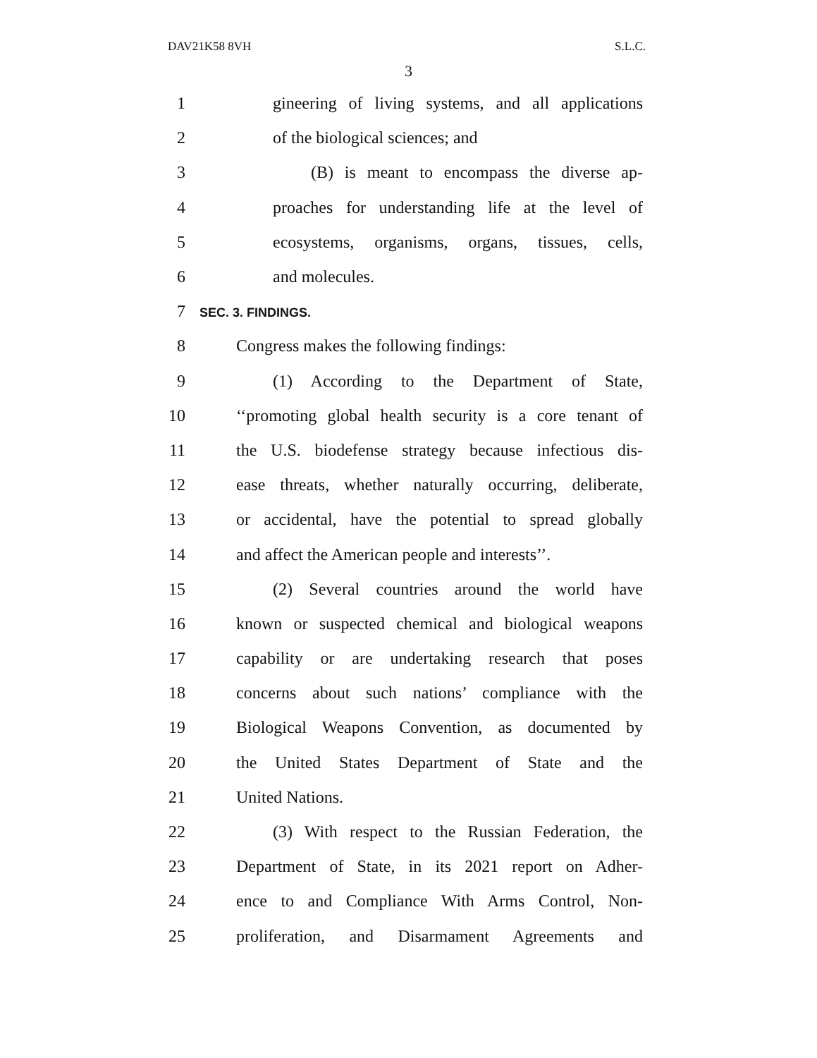DAV21K58 8VH S.L.C.
3
1
gineering of living systems, and all applications
2 of the biological sciences; and
3
(B) is meant to encompass the diverse ap-
4
proaches for understanding life at the level of
5
ecosystems, organisms, organs, tissues, cells,
6 and molecules.
7
SEC. 3. FINDINGS.
8 Congress makes the following findings:
9
(1) According to the Department of State,
10
‘‘promoting global health security is a core tenant of
11
the U.S. biodefense strategy because infectious dis-
12
ease threats, whether naturally occurring, deliberate,
13
or accidental, have the potential to spread globally
14
and affect the American people and interests’’.
15
(2) Several countries around the world have
16
known or suspected chemical and biological weapons
17
capability or are undertaking research that poses
18
concerns about such nations’ compliance with the
19
Biological Weapons Convention, as documented by
20
the United States Department of State and the
21 United Nations.
22
(3) With respect to the Russian Federation, the
23
Department of State, in its 2021 report on Adher-
24
ence to and Compliance With Arms Control, Non-
25
proliferation, and Disarmament Agreements and